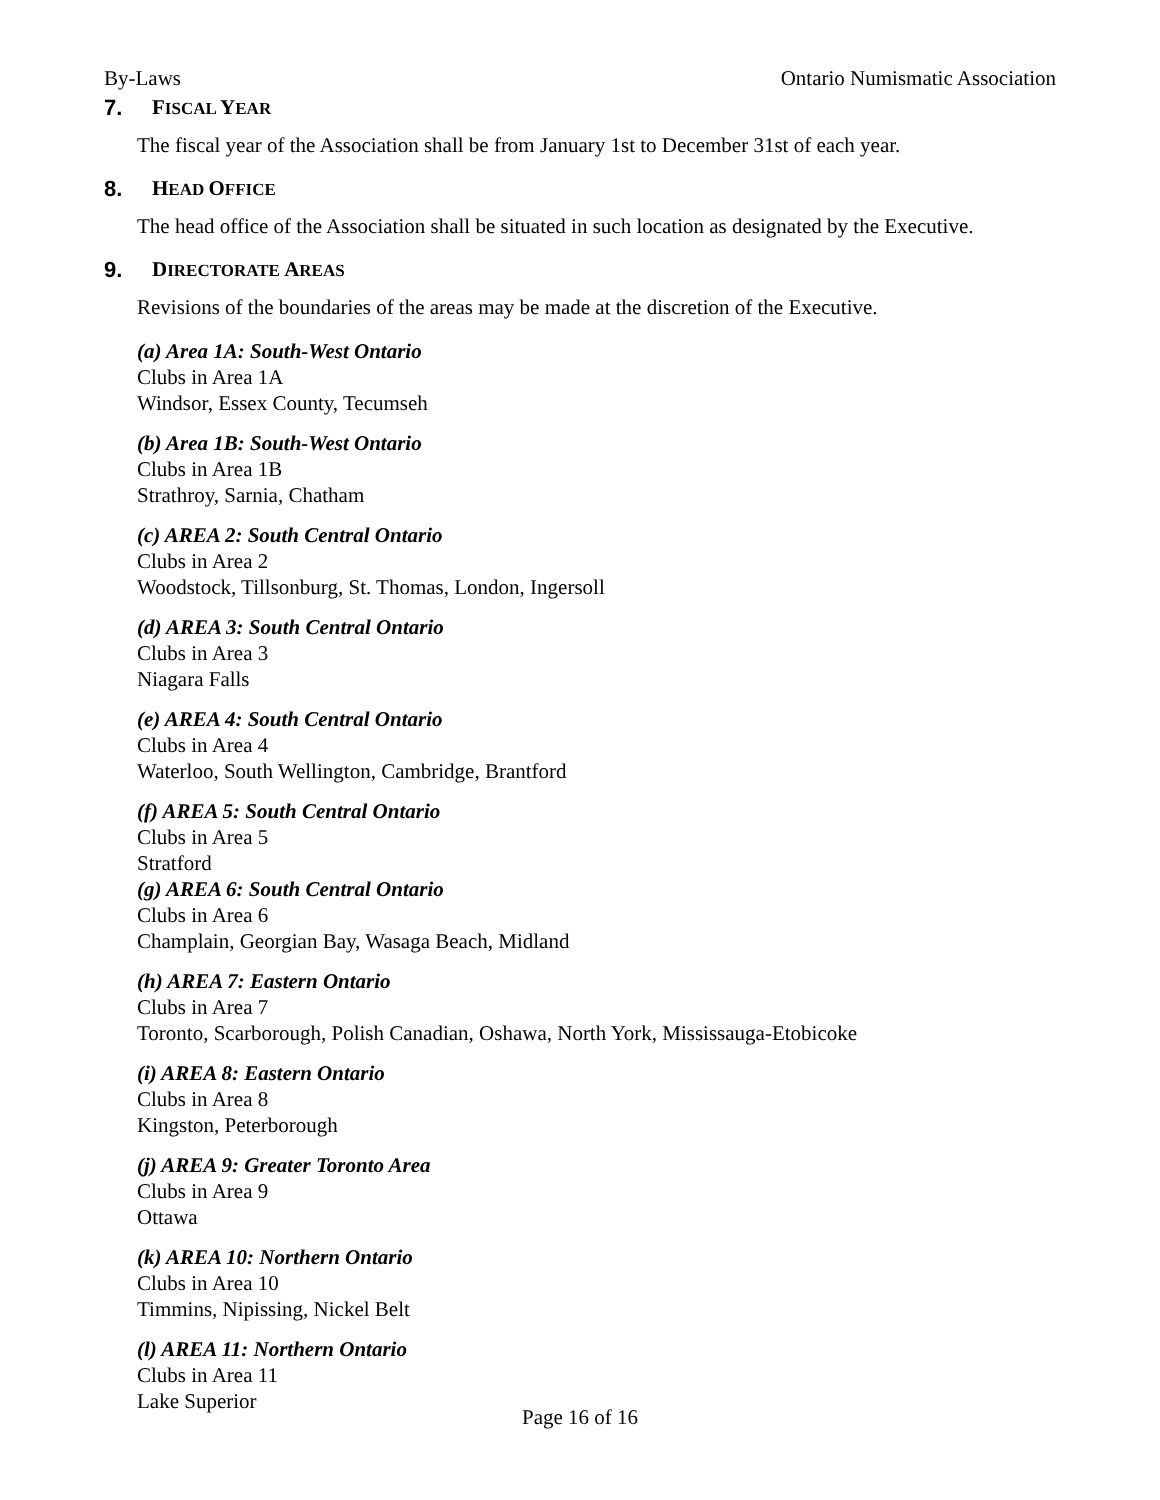By-Laws Ontario Numismatic Association
7. FISCAL YEAR
The fiscal year of the Association shall be from January 1st to December 31st of each year.
8. HEAD OFFICE
The head office of the Association shall be situated in such location as designated by the Executive.
9. DIRECTORATE AREAS
Revisions of the boundaries of the areas may be made at the discretion of the Executive.
(a) Area 1A: South-West Ontario
Clubs in Area 1A
Windsor, Essex County, Tecumseh
(b) Area 1B: South-West Ontario
Clubs in Area 1B
Strathroy, Sarnia, Chatham
(c) AREA 2: South Central Ontario
Clubs in Area 2
Woodstock, Tillsonburg, St. Thomas, London, Ingersoll
(d) AREA 3: South Central Ontario
Clubs in Area 3
Niagara Falls
(e) AREA 4: South Central Ontario
Clubs in Area 4
Waterloo, South Wellington, Cambridge, Brantford
(f) AREA 5: South Central Ontario
Clubs in Area 5
Stratford
(g) AREA 6: South Central Ontario
Clubs in Area 6
Champlain, Georgian Bay, Wasaga Beach, Midland
(h) AREA 7: Eastern Ontario
Clubs in Area 7
Toronto, Scarborough, Polish Canadian, Oshawa, North York, Mississauga-Etobicoke
(i) AREA 8: Eastern Ontario
Clubs in Area 8
Kingston, Peterborough
(j) AREA 9: Greater Toronto Area
Clubs in Area 9
Ottawa
(k) AREA 10: Northern Ontario
Clubs in Area 10
Timmins, Nipissing, Nickel Belt
(l) AREA 11: Northern Ontario
Clubs in Area 11
Lake Superior
Page 16 of 16